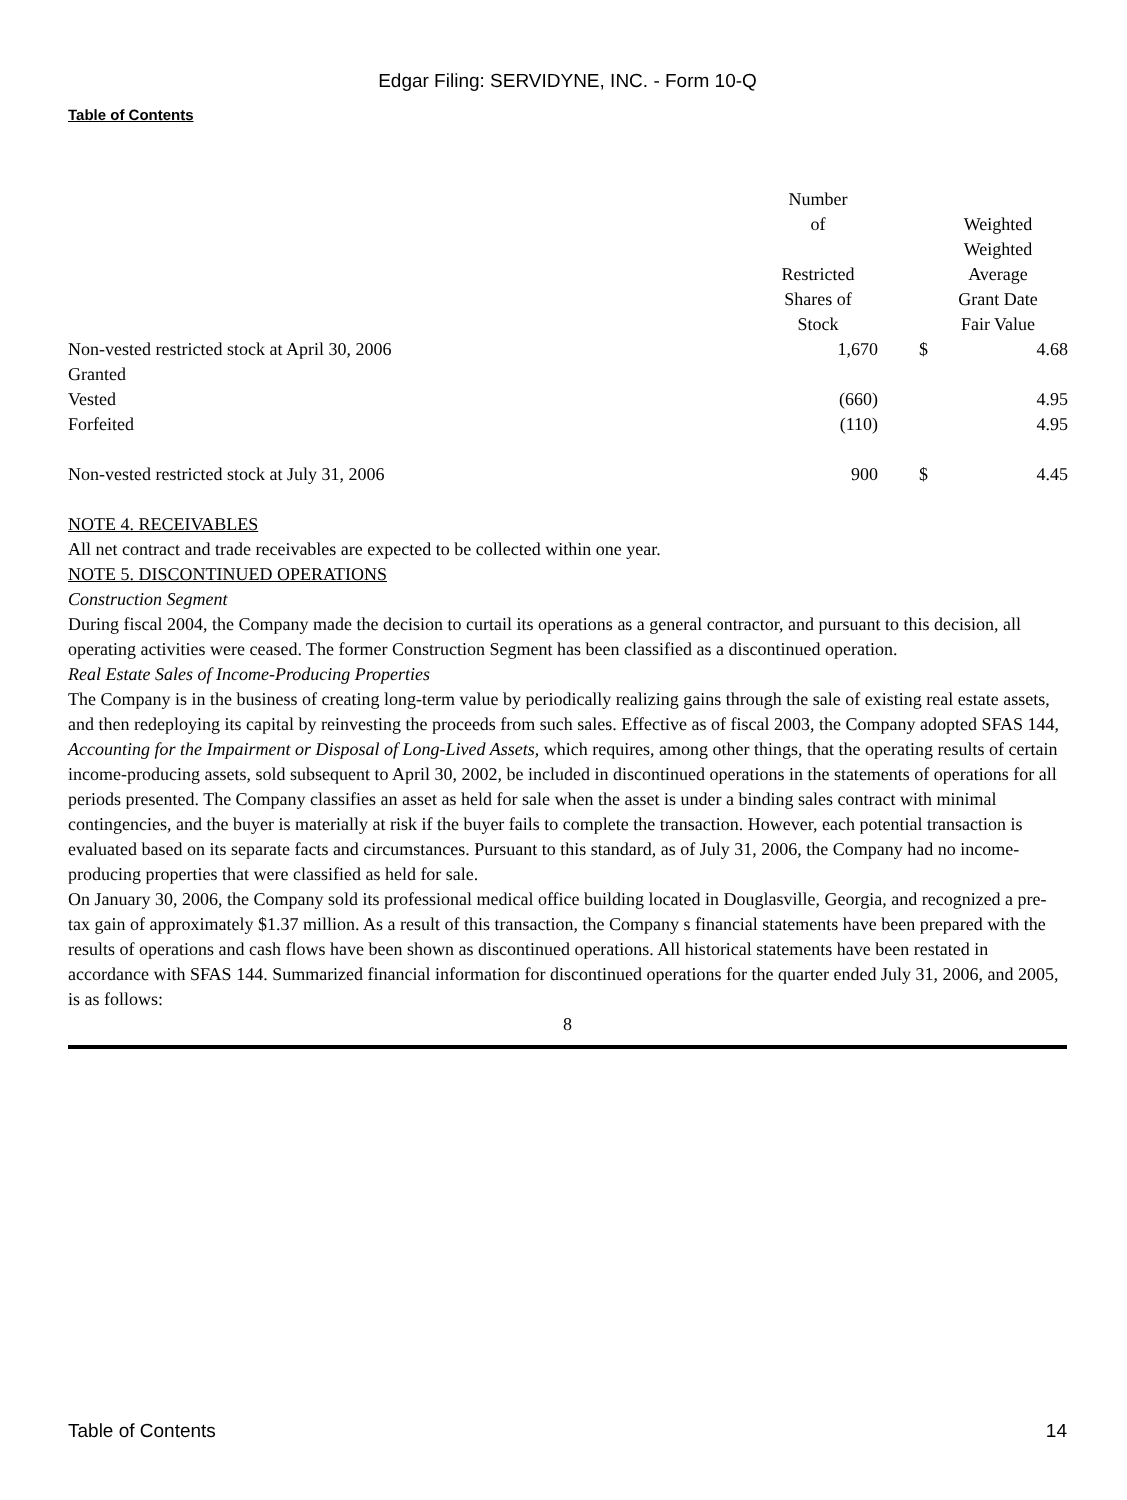Edgar Filing: SERVIDYNE, INC. - Form 10-Q
Table of Contents
| | Number of Restricted Shares of Stock | | Weighted Weighted Average Grant Date Fair Value |
| --- | --- | --- | --- |
| Non-vested restricted stock at April 30, 2006 | 1,670 | $ | 4.68 |
| Granted | | | |
| Vested | (660) | | 4.95 |
| Forfeited | (110) | | 4.95 |
| Non-vested restricted stock at July 31, 2006 | 900 | $ | 4.45 |
NOTE 4. RECEIVABLES
All net contract and trade receivables are expected to be collected within one year.
NOTE 5. DISCONTINUED OPERATIONS
Construction Segment
During fiscal 2004, the Company made the decision to curtail its operations as a general contractor, and pursuant to this decision, all operating activities were ceased. The former Construction Segment has been classified as a discontinued operation.
Real Estate Sales of Income-Producing Properties
The Company is in the business of creating long-term value by periodically realizing gains through the sale of existing real estate assets, and then redeploying its capital by reinvesting the proceeds from such sales. Effective as of fiscal 2003, the Company adopted SFAS 144, Accounting for the Impairment or Disposal of Long-Lived Assets, which requires, among other things, that the operating results of certain income-producing assets, sold subsequent to April 30, 2002, be included in discontinued operations in the statements of operations for all periods presented. The Company classifies an asset as held for sale when the asset is under a binding sales contract with minimal contingencies, and the buyer is materially at risk if the buyer fails to complete the transaction. However, each potential transaction is evaluated based on its separate facts and circumstances. Pursuant to this standard, as of July 31, 2006, the Company had no income-producing properties that were classified as held for sale.
On January 30, 2006, the Company sold its professional medical office building located in Douglasville, Georgia, and recognized a pre-tax gain of approximately $1.37 million. As a result of this transaction, the Company s financial statements have been prepared with the results of operations and cash flows have been shown as discontinued operations. All historical statements have been restated in accordance with SFAS 144. Summarized financial information for discontinued operations for the quarter ended July 31, 2006, and 2005, is as follows:
8
Table of Contents 14